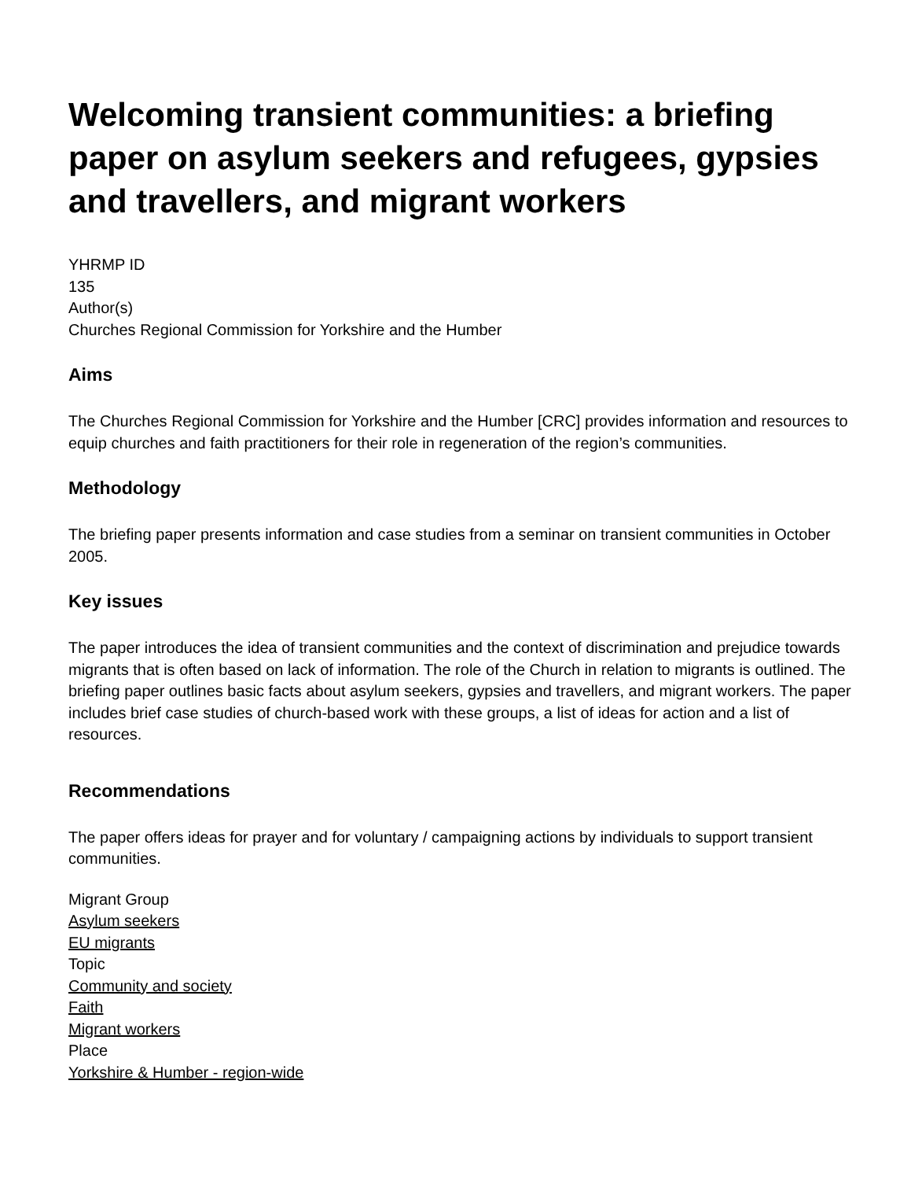Welcoming transient communities: a briefing paper on asylum seekers and refugees, gypsies and travellers, and migrant workers
YHRMP ID
135
Author(s)
Churches Regional Commission for Yorkshire and the Humber
Aims
The Churches Regional Commission for Yorkshire and the Humber [CRC] provides information and resources to equip churches and faith practitioners for their role in regeneration of the region’s communities.
Methodology
The briefing paper presents information and case studies from a seminar on transient communities in October 2005.
Key issues
The paper introduces the idea of transient communities and the context of discrimination and prejudice towards migrants that is often based on lack of information. The role of the Church in relation to migrants is outlined. The briefing paper outlines basic facts about asylum seekers, gypsies and travellers, and migrant workers. The paper includes brief case studies of church-based work with these groups, a list of ideas for action and a list of resources.
Recommendations
The paper offers ideas for prayer and for voluntary / campaigning actions by individuals to support transient communities.
Migrant Group
Asylum seekers
EU migrants
Topic
Community and society
Faith
Migrant workers
Place
Yorkshire & Humber - region-wide